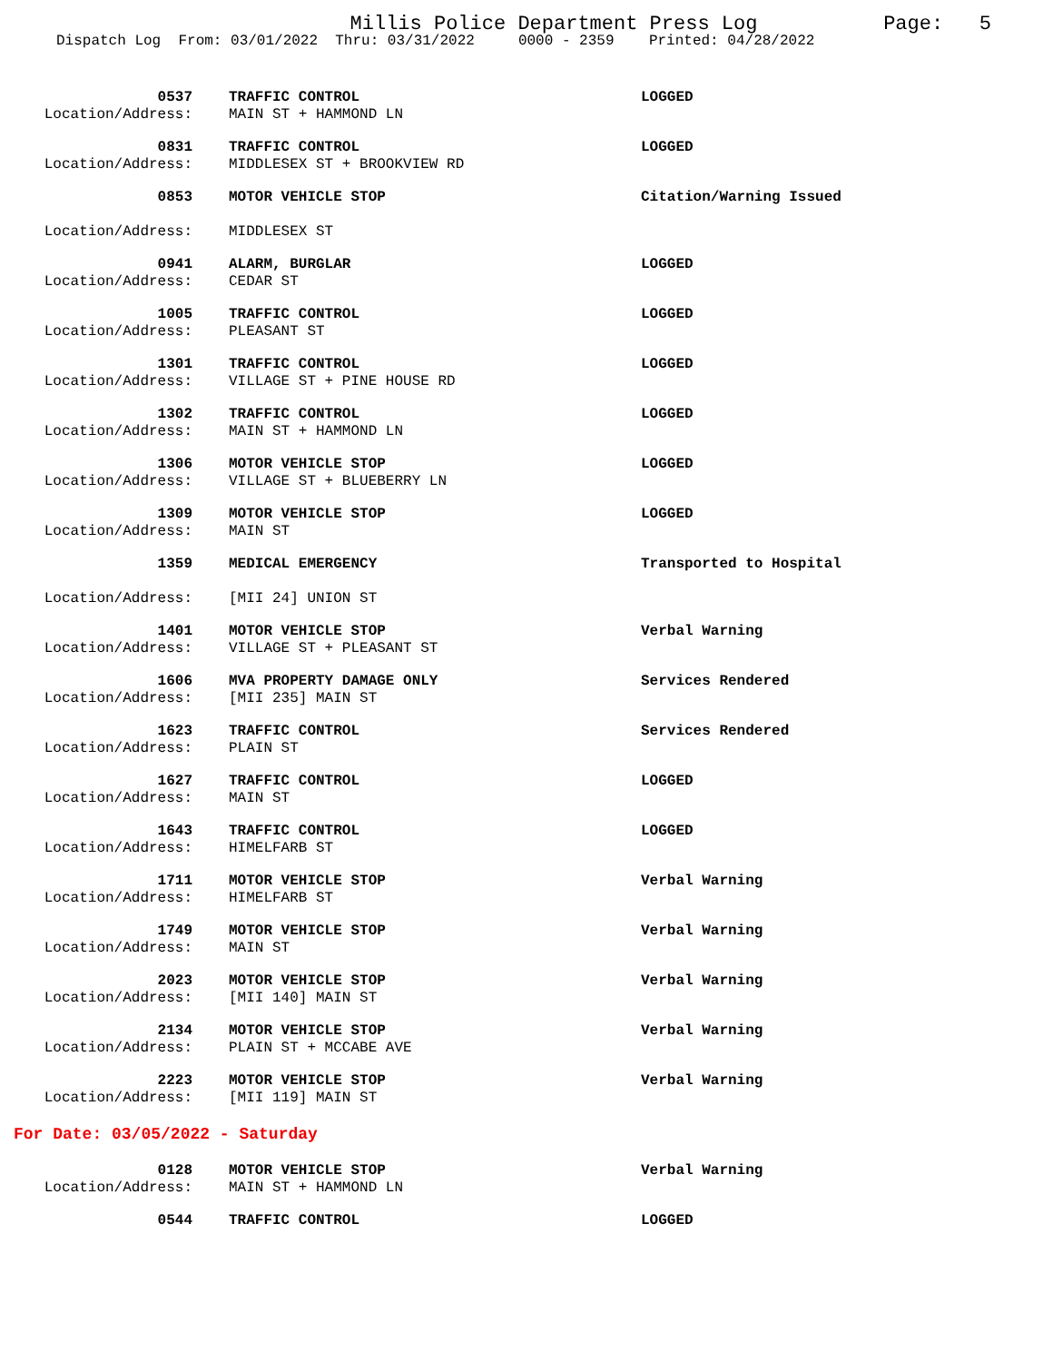Millis Police Department Press Log
Page: 5
Dispatch Log From: 03/01/2022 Thru: 03/31/2022 0000 - 2359 Printed: 04/28/2022
0537 TRAFFIC CONTROL LOGGED Location/Address: MAIN ST + HAMMOND LN
0831 TRAFFIC CONTROL LOGGED Location/Address: MIDDLESEX ST + BROOKVIEW RD
0853 MOTOR VEHICLE STOP Citation/Warning Issued Location/Address: MIDDLESEX ST
0941 ALARM, BURGLAR LOGGED Location/Address: CEDAR ST
1005 TRAFFIC CONTROL LOGGED Location/Address: PLEASANT ST
1301 TRAFFIC CONTROL LOGGED Location/Address: VILLAGE ST + PINE HOUSE RD
1302 TRAFFIC CONTROL LOGGED Location/Address: MAIN ST + HAMMOND LN
1306 MOTOR VEHICLE STOP LOGGED Location/Address: VILLAGE ST + BLUEBERRY LN
1309 MOTOR VEHICLE STOP LOGGED Location/Address: MAIN ST
1359 MEDICAL EMERGENCY Transported to Hospital Location/Address: [MII 24] UNION ST
1401 MOTOR VEHICLE STOP Verbal Warning Location/Address: VILLAGE ST + PLEASANT ST
1606 MVA PROPERTY DAMAGE ONLY Services Rendered Location/Address: [MII 235] MAIN ST
1623 TRAFFIC CONTROL Services Rendered Location/Address: PLAIN ST
1627 TRAFFIC CONTROL LOGGED Location/Address: MAIN ST
1643 TRAFFIC CONTROL LOGGED Location/Address: HIMELFARB ST
1711 MOTOR VEHICLE STOP Verbal Warning Location/Address: HIMELFARB ST
1749 MOTOR VEHICLE STOP Verbal Warning Location/Address: MAIN ST
2023 MOTOR VEHICLE STOP Verbal Warning Location/Address: [MII 140] MAIN ST
2134 MOTOR VEHICLE STOP Verbal Warning Location/Address: PLAIN ST + MCCABE AVE
2223 MOTOR VEHICLE STOP Verbal Warning Location/Address: [MII 119] MAIN ST
For Date: 03/05/2022 - Saturday
0128 MOTOR VEHICLE STOP Verbal Warning Location/Address: MAIN ST + HAMMOND LN
0544 TRAFFIC CONTROL LOGGED